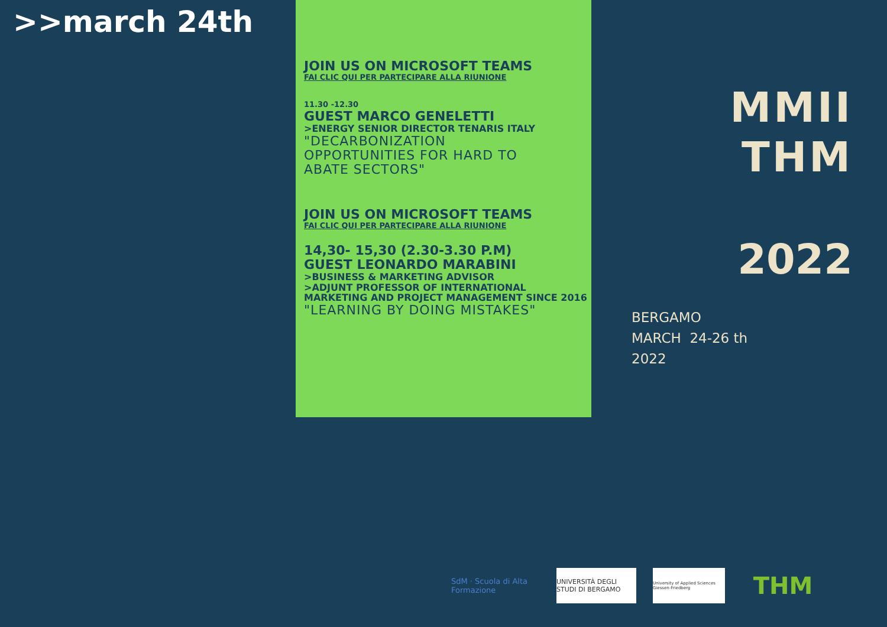>>march 24th
JOIN US ON MICROSOFT TEAMS
FAI CLIC QUI PER PARTECIPARE ALLA RIUNIONE
11.30 -12.30
GUEST MARCO GENELETTI
>ENERGY SENIOR DIRECTOR TENARIS ITALY
"DECARBONIZATION
OPPORTUNITIES FOR HARD TO
ABATE SECTORS"
JOIN US ON MICROSOFT TEAMS
FAI CLIC QUI PER PARTECIPARE ALLA RIUNIONE
14,30- 15,30 (2.30-3.30 P.M)
GUEST LEONARDO MARABINI
>BUSINESS & MARKETING ADVISOR
>ADJUNT PROFESSOR OF INTERNATIONAL MARKETING AND PROJECT MANAGEMENT SINCE 2016
"LEARNING BY DOING MISTAKES"
MMII
THM
2022
BERGAMO
MARCH 24-26 th
2022
SdM · Scuola di Alta Formazione
UNIVERSITÀ DEGLI STUDI DI BERGAMO
University of Applied Sciences Giessen-Friedberg
THM